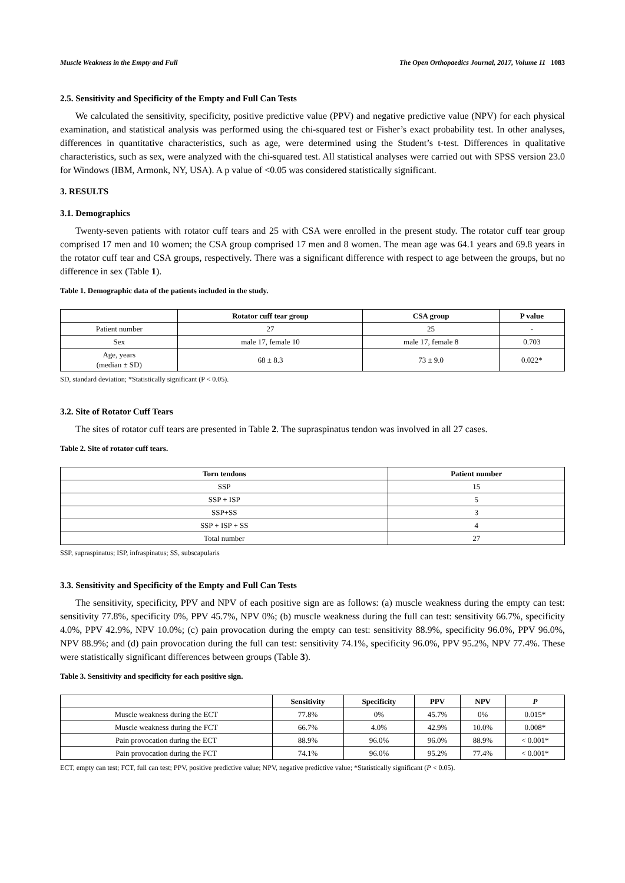Muscle Weakness in the Empty and Full The Open Orthopaedics Journal, 2017, Volume 11 1083
2.5. Sensitivity and Specificity of the Empty and Full Can Tests
We calculated the sensitivity, specificity, positive predictive value (PPV) and negative predictive value (NPV) for each physical examination, and statistical analysis was performed using the chi-squared test or Fisher’s exact probability test. In other analyses, differences in quantitative characteristics, such as age, were determined using the Student’s t-test. Differences in qualitative characteristics, such as sex, were analyzed with the chi-squared test. All statistical analyses were carried out with SPSS version 23.0 for Windows (IBM, Armonk, NY, USA). A p value of <0.05 was considered statistically significant.
3. RESULTS
3.1. Demographics
Twenty-seven patients with rotator cuff tears and 25 with CSA were enrolled in the present study. The rotator cuff tear group comprised 17 men and 10 women; the CSA group comprised 17 men and 8 women. The mean age was 64.1 years and 69.8 years in the rotator cuff tear and CSA groups, respectively. There was a significant difference with respect to age between the groups, but no difference in sex (Table 1).
Table 1. Demographic data of the patients included in the study.
| | Rotator cuff tear group | CSA group | P value |
| --- | --- | --- | --- |
| Patient number | 27 | 25 | - |
| Sex | male 17, female 10 | male 17, female 8 | 0.703 |
| Age, years (median ± SD) | 68 ± 8.3 | 73 ± 9.0 | 0.022* |
SD, standard deviation; *Statistically significant (P < 0.05).
3.2. Site of Rotator Cuff Tears
The sites of rotator cuff tears are presented in Table 2. The supraspinatus tendon was involved in all 27 cases.
Table 2. Site of rotator cuff tears.
| Torn tendons | Patient number |
| --- | --- |
| SSP | 15 |
| SSP + ISP | 5 |
| SSP+SS | 3 |
| SSP + ISP + SS | 4 |
| Total number | 27 |
SSP, supraspinatus; ISP, infraspinatus; SS, subscapularis
3.3. Sensitivity and Specificity of the Empty and Full Can Tests
The sensitivity, specificity, PPV and NPV of each positive sign are as follows: (a) muscle weakness during the empty can test: sensitivity 77.8%, specificity 0%, PPV 45.7%, NPV 0%; (b) muscle weakness during the full can test: sensitivity 66.7%, specificity 4.0%, PPV 42.9%, NPV 10.0%; (c) pain provocation during the empty can test: sensitivity 88.9%, specificity 96.0%, PPV 96.0%, NPV 88.9%; and (d) pain provocation during the full can test: sensitivity 74.1%, specificity 96.0%, PPV 95.2%, NPV 77.4%. These were statistically significant differences between groups (Table 3).
Table 3. Sensitivity and specificity for each positive sign.
| | Sensitivity | Specificity | PPV | NPV | P |
| --- | --- | --- | --- | --- | --- |
| Muscle weakness during the ECT | 77.8% | 0% | 45.7% | 0% | 0.015* |
| Muscle weakness during the FCT | 66.7% | 4.0% | 42.9% | 10.0% | 0.008* |
| Pain provocation during the ECT | 88.9% | 96.0% | 96.0% | 88.9% | < 0.001* |
| Pain provocation during the FCT | 74.1% | 96.0% | 95.2% | 77.4% | < 0.001* |
ECT, empty can test; FCT, full can test; PPV, positive predictive value; NPV, negative predictive value; *Statistically significant (P < 0.05).